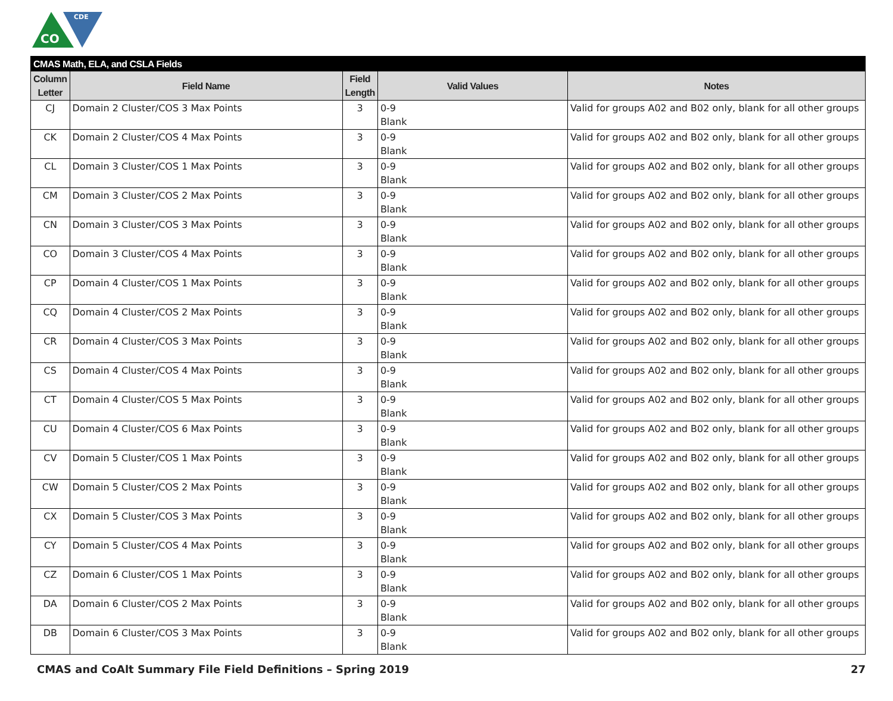CO
CDE
| CMAS Math, ELA, and CSLA Fields | | | | |
| --- | --- | --- | --- | --- |
| Column Letter | Field Name | Field Length | Valid Values | Notes |
| CJ | Domain 2 Cluster/COS 3 Max Points | 3 | 0-9 Blank | Valid for groups A02 and B02 only, blank for all other groups |
| CK | Domain 2 Cluster/COS 4 Max Points | 3 | 0-9 Blank | Valid for groups A02 and B02 only, blank for all other groups |
| CL | Domain 3 Cluster/COS 1 Max Points | 3 | 0-9 Blank | Valid for groups A02 and B02 only, blank for all other groups |
| CM | Domain 3 Cluster/COS 2 Max Points | 3 | 0-9 Blank | Valid for groups A02 and B02 only, blank for all other groups |
| CN | Domain 3 Cluster/COS 3 Max Points | 3 | 0-9 Blank | Valid for groups A02 and B02 only, blank for all other groups |
| CO | Domain 3 Cluster/COS 4 Max Points | 3 | 0-9 Blank | Valid for groups A02 and B02 only, blank for all other groups |
| CP | Domain 4 Cluster/COS 1 Max Points | 3 | 0-9 Blank | Valid for groups A02 and B02 only, blank for all other groups |
| CQ | Domain 4 Cluster/COS 2 Max Points | 3 | 0-9 Blank | Valid for groups A02 and B02 only, blank for all other groups |
| CR | Domain 4 Cluster/COS 3 Max Points | 3 | 0-9 Blank | Valid for groups A02 and B02 only, blank for all other groups |
| CS | Domain 4 Cluster/COS 4 Max Points | 3 | 0-9 Blank | Valid for groups A02 and B02 only, blank for all other groups |
| CT | Domain 4 Cluster/COS 5 Max Points | 3 | 0-9 Blank | Valid for groups A02 and B02 only, blank for all other groups |
| CU | Domain 4 Cluster/COS 6 Max Points | 3 | 0-9 Blank | Valid for groups A02 and B02 only, blank for all other groups |
| CV | Domain 5 Cluster/COS 1 Max Points | 3 | 0-9 Blank | Valid for groups A02 and B02 only, blank for all other groups |
| CW | Domain 5 Cluster/COS 2 Max Points | 3 | 0-9 Blank | Valid for groups A02 and B02 only, blank for all other groups |
| CX | Domain 5 Cluster/COS 3 Max Points | 3 | 0-9 Blank | Valid for groups A02 and B02 only, blank for all other groups |
| CY | Domain 5 Cluster/COS 4 Max Points | 3 | 0-9 Blank | Valid for groups A02 and B02 only, blank for all other groups |
| CZ | Domain 6 Cluster/COS 1 Max Points | 3 | 0-9 Blank | Valid for groups A02 and B02 only, blank for all other groups |
| DA | Domain 6 Cluster/COS 2 Max Points | 3 | 0-9 Blank | Valid for groups A02 and B02 only, blank for all other groups |
| DB | Domain 6 Cluster/COS 3 Max Points | 3 | 0-9 Blank | Valid for groups A02 and B02 only, blank for all other groups |
CMAS and CoAlt Summary File Field Definitions – Spring 2019 27